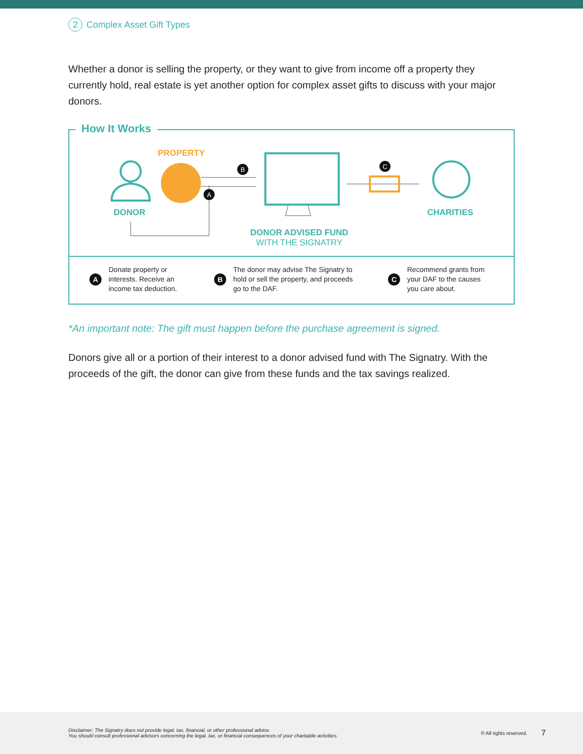2 Complex Asset Gift Types
Whether a donor is selling the property, or they want to give from income off a property they currently hold, real estate is yet another option for complex asset gifts to discuss with your major donors.
How It Works
●
B
A
C
PROPERTY
DONOR CHARITIES
DONOR ADVISED FUND
WITH THE SIGNATRY
A Donate property or
interests. Receive an
income tax deduction.
B The donor may advise The Signatry to
hold or sell the property, and proceeds
go to the DAF.
C Recommend grants from
your DAF to the causes
you care about.
*An important note: The gift must happen before the purchase agreement is signed.
Donors give all or a portion of their interest to a donor advised fund with The Signatry. With the proceeds of the gift, the donor can give from these funds and the tax savings realized.
Disclaimer: The Signatry does not provide legal, tax, financial, or other professional advice.
You should consult professional advisors concerning the legal, tax, or financial consequences of your charitable activities.
© All rights reserved.
7